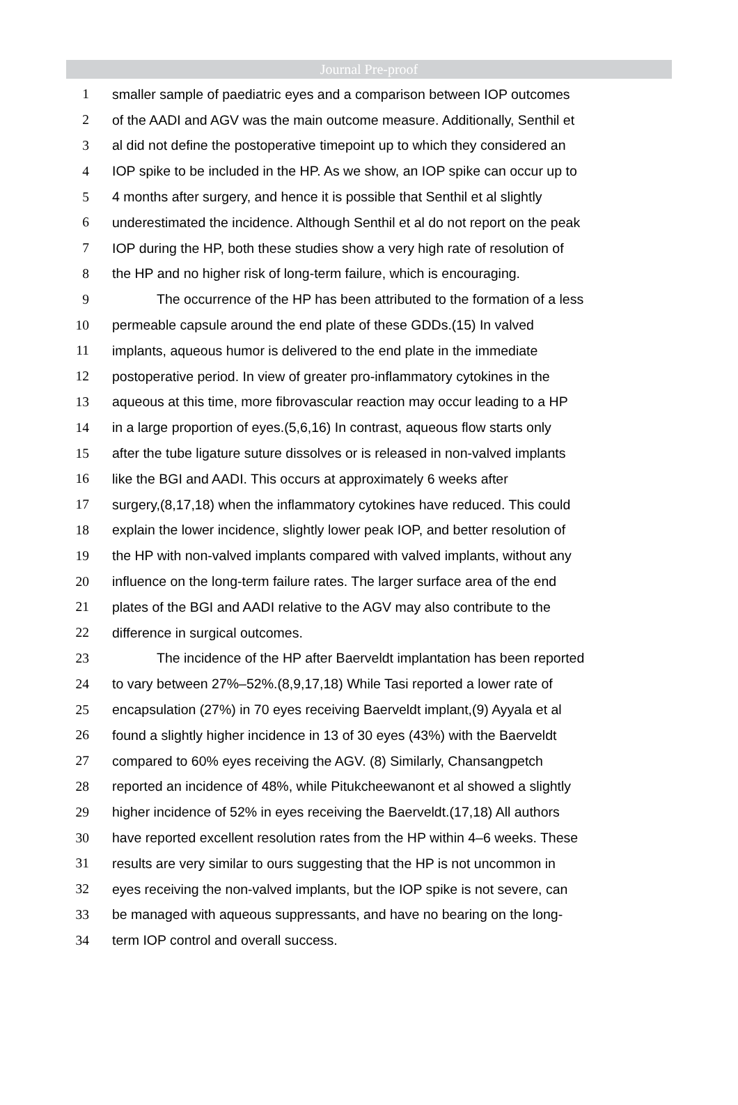Journal Pre-proof
1 smaller sample of paediatric eyes and a comparison between IOP outcomes
2 of the AADI and AGV was the main outcome measure. Additionally, Senthil et
3 al did not define the postoperative timepoint up to which they considered an
4 IOP spike to be included in the HP. As we show, an IOP spike can occur up to
5 4 months after surgery, and hence it is possible that Senthil et al slightly
6 underestimated the incidence. Although Senthil et al do not report on the peak
7 IOP during the HP, both these studies show a very high rate of resolution of
8 the HP and no higher risk of long-term failure, which is encouraging.
9 The occurrence of the HP has been attributed to the formation of a less
10 permeable capsule around the end plate of these GDDs.(15) In valved
11 implants, aqueous humor is delivered to the end plate in the immediate
12 postoperative period. In view of greater pro-inflammatory cytokines in the
13 aqueous at this time, more fibrovascular reaction may occur leading to a HP
14 in a large proportion of eyes.(5,6,16) In contrast, aqueous flow starts only
15 after the tube ligature suture dissolves or is released in non-valved implants
16 like the BGI and AADI. This occurs at approximately 6 weeks after
17 surgery,(8,17,18) when the inflammatory cytokines have reduced. This could
18 explain the lower incidence, slightly lower peak IOP, and better resolution of
19 the HP with non-valved implants compared with valved implants, without any
20 influence on the long-term failure rates. The larger surface area of the end
21 plates of the BGI and AADI relative to the AGV may also contribute to the
22 difference in surgical outcomes.
23 The incidence of the HP after Baerveldt implantation has been reported
24 to vary between 27%–52%.(8,9,17,18) While Tasi reported a lower rate of
25 encapsulation (27%) in 70 eyes receiving Baerveldt implant,(9) Ayyala et al
26 found a slightly higher incidence in 13 of 30 eyes (43%) with the Baerveldt
27 compared to 60% eyes receiving the AGV. (8) Similarly, Chansangpetch
28 reported an incidence of 48%, while Pitukcheewanont et al showed a slightly
29 higher incidence of 52% in eyes receiving the Baerveldt.(17,18) All authors
30 have reported excellent resolution rates from the HP within 4–6 weeks. These
31 results are very similar to ours suggesting that the HP is not uncommon in
32 eyes receiving the non-valved implants, but the IOP spike is not severe, can
33 be managed with aqueous suppressants, and have no bearing on the long-
34 term IOP control and overall success.